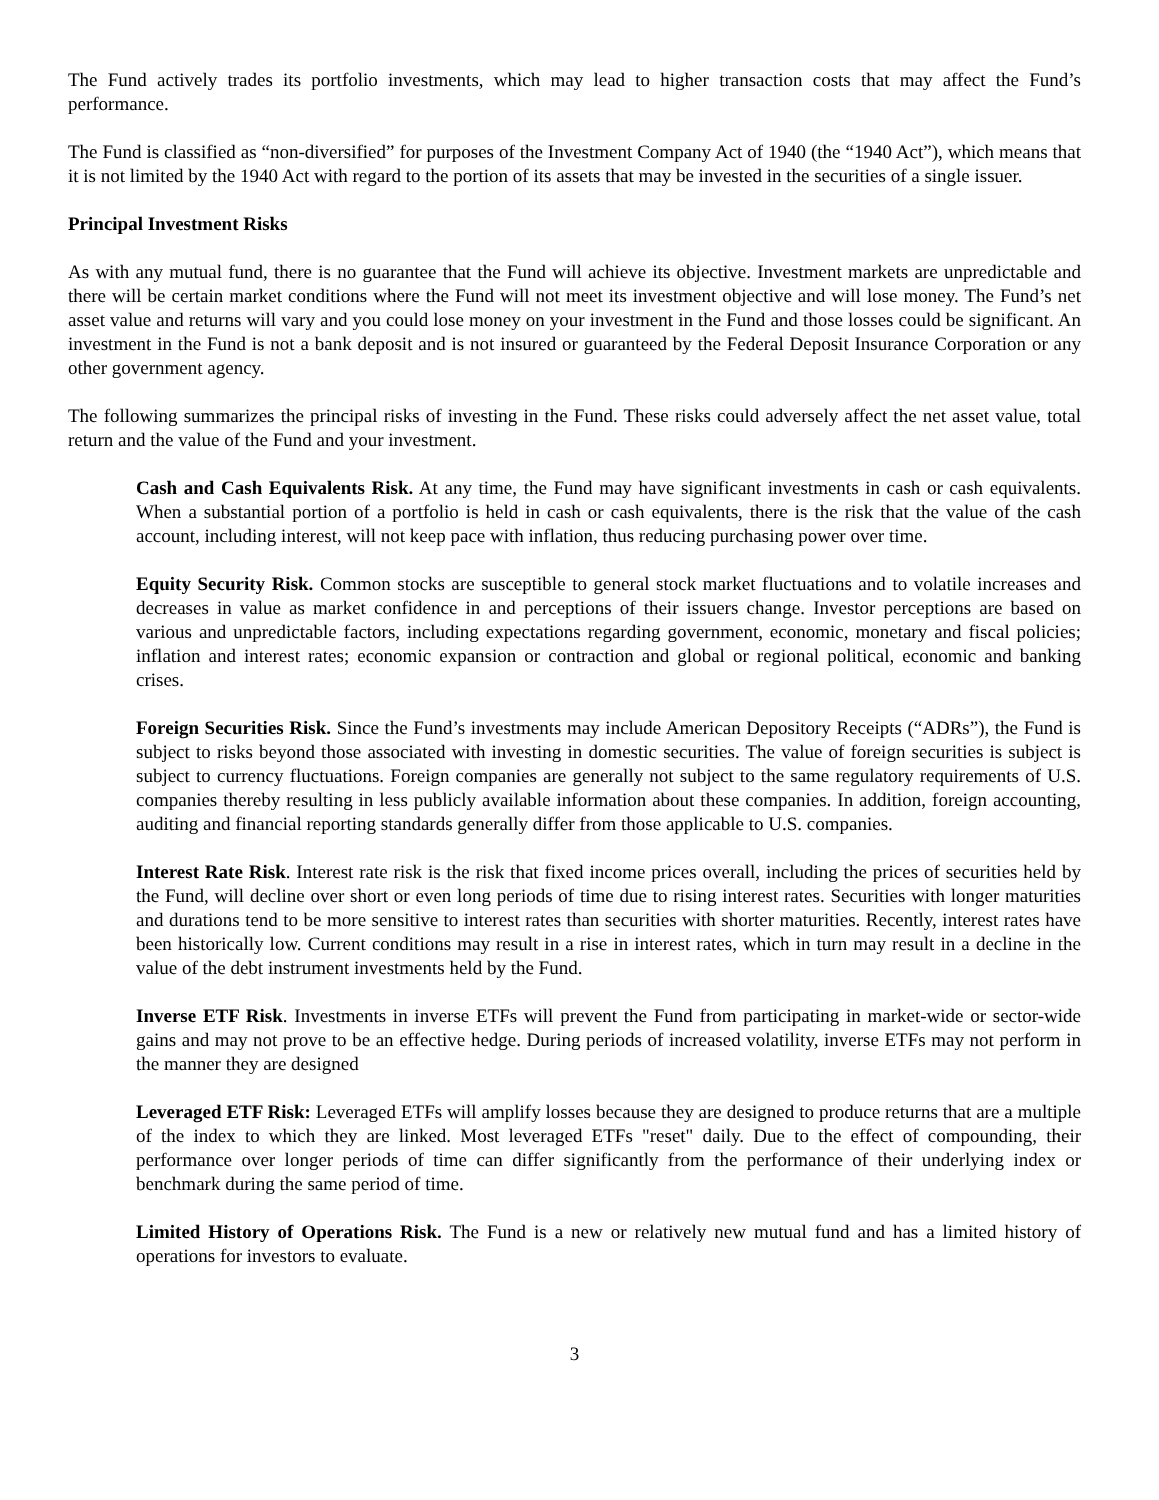The Fund actively trades its portfolio investments, which may lead to higher transaction costs that may affect the Fund’s performance.
The Fund is classified as “non-diversified” for purposes of the Investment Company Act of 1940 (the “1940 Act”), which means that it is not limited by the 1940 Act with regard to the portion of its assets that may be invested in the securities of a single issuer.
Principal Investment Risks
As with any mutual fund, there is no guarantee that the Fund will achieve its objective. Investment markets are unpredictable and there will be certain market conditions where the Fund will not meet its investment objective and will lose money. The Fund’s net asset value and returns will vary and you could lose money on your investment in the Fund and those losses could be significant. An investment in the Fund is not a bank deposit and is not insured or guaranteed by the Federal Deposit Insurance Corporation or any other government agency.
The following summarizes the principal risks of investing in the Fund. These risks could adversely affect the net asset value, total return and the value of the Fund and your investment.
Cash and Cash Equivalents Risk. At any time, the Fund may have significant investments in cash or cash equivalents. When a substantial portion of a portfolio is held in cash or cash equivalents, there is the risk that the value of the cash account, including interest, will not keep pace with inflation, thus reducing purchasing power over time.
Equity Security Risk. Common stocks are susceptible to general stock market fluctuations and to volatile increases and decreases in value as market confidence in and perceptions of their issuers change. Investor perceptions are based on various and unpredictable factors, including expectations regarding government, economic, monetary and fiscal policies; inflation and interest rates; economic expansion or contraction and global or regional political, economic and banking crises.
Foreign Securities Risk. Since the Fund’s investments may include American Depository Receipts (“ADRs”), the Fund is subject to risks beyond those associated with investing in domestic securities. The value of foreign securities is subject is subject to currency fluctuations. Foreign companies are generally not subject to the same regulatory requirements of U.S. companies thereby resulting in less publicly available information about these companies. In addition, foreign accounting, auditing and financial reporting standards generally differ from those applicable to U.S. companies.
Interest Rate Risk. Interest rate risk is the risk that fixed income prices overall, including the prices of securities held by the Fund, will decline over short or even long periods of time due to rising interest rates. Securities with longer maturities and durations tend to be more sensitive to interest rates than securities with shorter maturities. Recently, interest rates have been historically low. Current conditions may result in a rise in interest rates, which in turn may result in a decline in the value of the debt instrument investments held by the Fund.
Inverse ETF Risk. Investments in inverse ETFs will prevent the Fund from participating in market-wide or sector-wide gains and may not prove to be an effective hedge. During periods of increased volatility, inverse ETFs may not perform in the manner they are designed
Leveraged ETF Risk: Leveraged ETFs will amplify losses because they are designed to produce returns that are a multiple of the index to which they are linked. Most leveraged ETFs "reset" daily. Due to the effect of compounding, their performance over longer periods of time can differ significantly from the performance of their underlying index or benchmark during the same period of time.
Limited History of Operations Risk. The Fund is a new or relatively new mutual fund and has a limited history of operations for investors to evaluate.
3